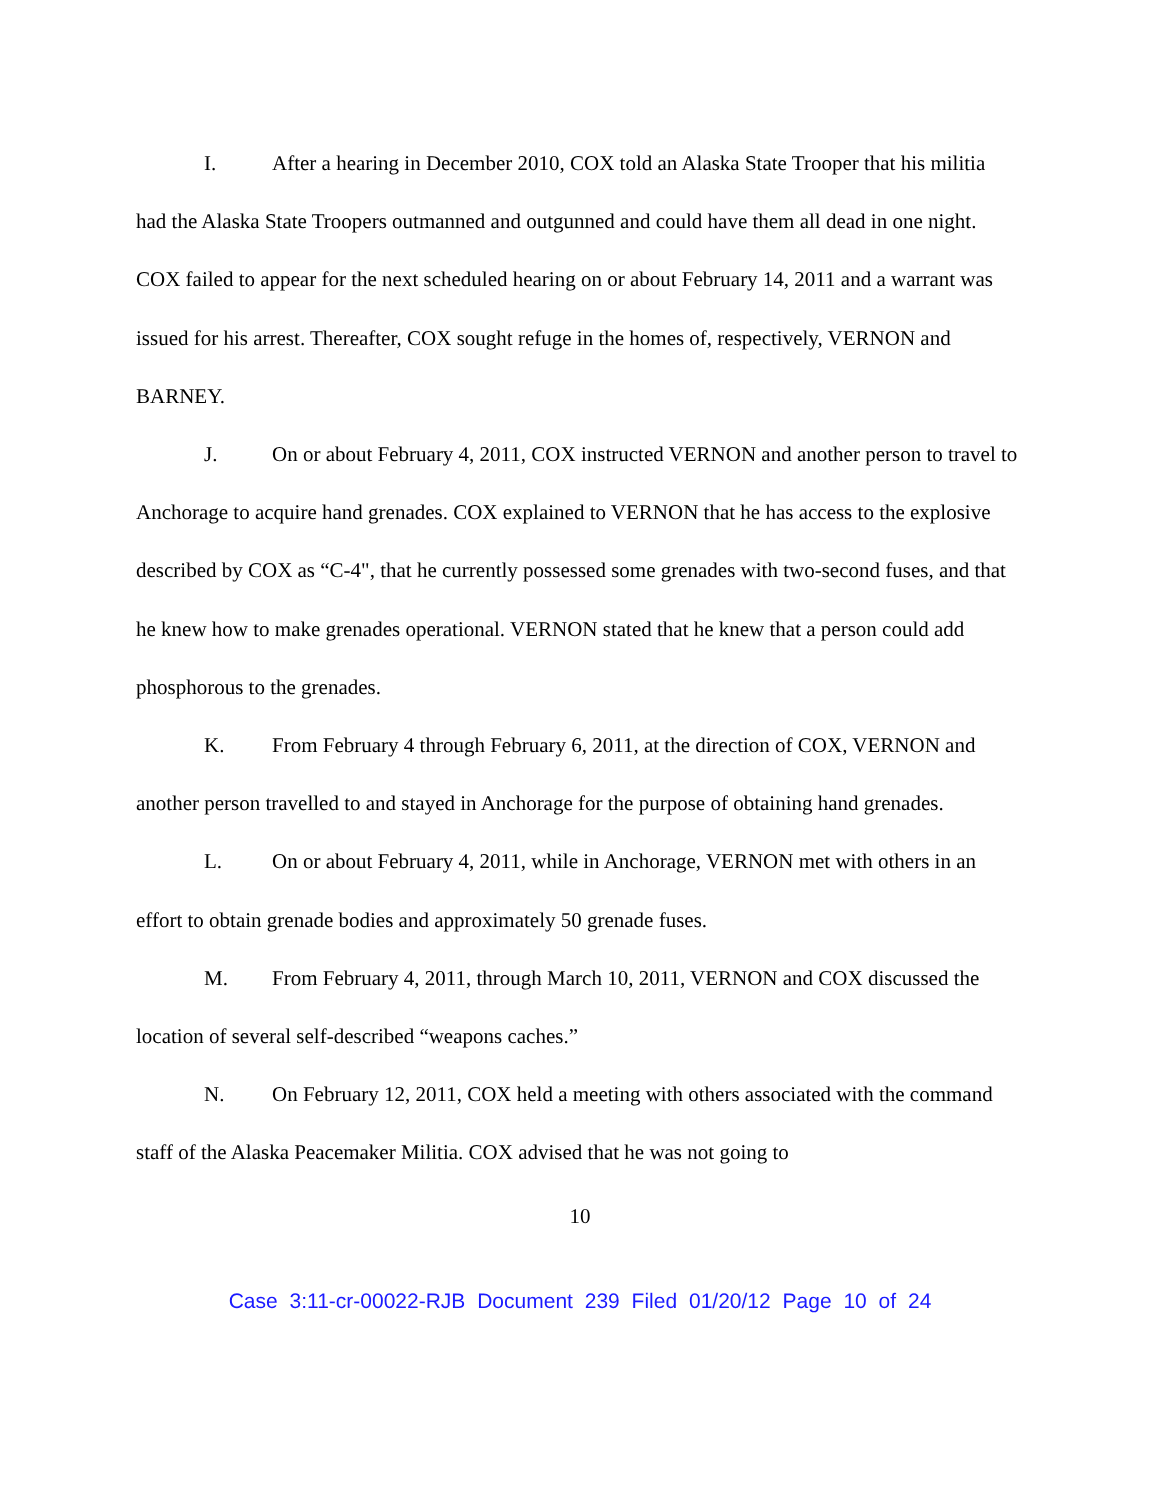I. After a hearing in December 2010, COX told an Alaska State Trooper that his militia had the Alaska State Troopers outmanned and outgunned and could have them all dead in one night. COX failed to appear for the next scheduled hearing on or about February 14, 2011 and a warrant was issued for his arrest. Thereafter, COX sought refuge in the homes of, respectively, VERNON and BARNEY.
J. On or about February 4, 2011, COX instructed VERNON and another person to travel to Anchorage to acquire hand grenades. COX explained to VERNON that he has access to the explosive described by COX as “C-4", that he currently possessed some grenades with two-second fuses, and that he knew how to make grenades operational. VERNON stated that he knew that a person could add phosphorous to the grenades.
K. From February 4 through February 6, 2011, at the direction of COX, VERNON and another person travelled to and stayed in Anchorage for the purpose of obtaining hand grenades.
L. On or about February 4, 2011, while in Anchorage, VERNON met with others in an effort to obtain grenade bodies and approximately 50 grenade fuses.
M. From February 4, 2011, through March 10, 2011, VERNON and COX discussed the location of several self-described “weapons caches.”
N. On February 12, 2011, COX held a meeting with others associated with the command staff of the Alaska Peacemaker Militia. COX advised that he was not going to
10
Case 3:11-cr-00022-RJB Document 239 Filed 01/20/12 Page 10 of 24